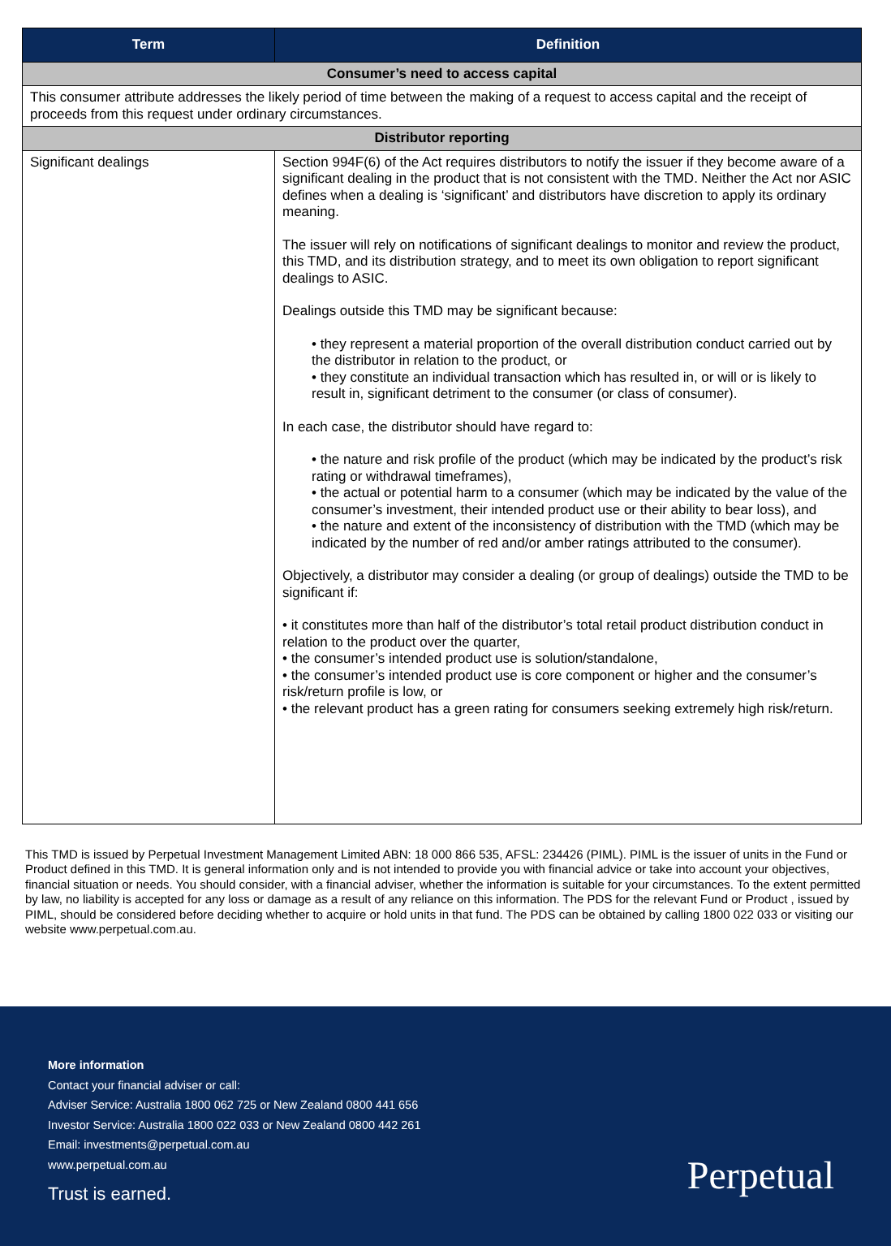| Term | Definition |
| --- | --- |
| Consumer’s need to access capital | |
| This consumer attribute addresses the likely period of time between the making of a request to access capital and the receipt of proceeds from this request under ordinary circumstances. | |
| Distributor reporting | |
| Significant dealings | Section 994F(6) of the Act requires distributors to notify the issuer if they become aware of a significant dealing in the product that is not consistent with the TMD. Neither the Act nor ASIC defines when a dealing is ‘significant’ and distributors have discretion to apply its ordinary meaning. The issuer will rely on notifications of significant dealings to monitor and review the product, this TMD, and its distribution strategy, and to meet its own obligation to report significant dealings to ASIC. Dealings outside this TMD may be significant because: • they represent a material proportion of the overall distribution conduct carried out by the distributor in relation to the product, or • they constitute an individual transaction which has resulted in, or will or is likely to result in, significant detriment to the consumer (or class of consumer). In each case, the distributor should have regard to: • the nature and risk profile of the product (which may be indicated by the product’s risk rating or withdrawal timeframes), • the actual or potential harm to a consumer (which may be indicated by the value of the consumer’s investment, their intended product use or their ability to bear loss), and • the nature and extent of the inconsistency of distribution with the TMD (which may be indicated by the number of red and/or amber ratings attributed to the consumer). Objectively, a distributor may consider a dealing (or group of dealings) outside the TMD to be significant if: • it constitutes more than half of the distributor’s total retail product distribution conduct in relation to the product over the quarter, • the consumer’s intended product use is solution/standalone, • the consumer’s intended product use is core component or higher and the consumer’s risk/return profile is low, or • the relevant product has a green rating for consumers seeking extremely high risk/return. |
This TMD is issued by Perpetual Investment Management Limited ABN: 18 000 866 535, AFSL: 234426 (PIML). PIML is the issuer of units in the Fund or Product defined in this TMD. It is general information only and is not intended to provide you with financial advice or take into account your objectives, financial situation or needs. You should consider, with a financial adviser, whether the information is suitable for your circumstances. To the extent permitted by law, no liability is accepted for any loss or damage as a result of any reliance on this information. The PDS for the relevant Fund or Product , issued by PIML, should be considered before deciding whether to acquire or hold units in that fund. The PDS can be obtained by calling 1800 022 033 or visiting our website www.perpetual.com.au.
More information
Contact your financial adviser or call:
Adviser Service: Australia 1800 062 725 or New Zealand 0800 441 656
Investor Service: Australia 1800 022 033 or New Zealand 0800 442 261
Email: investments@perpetual.com.au
www.perpetual.com.au
Trust is earned.
Perpetual